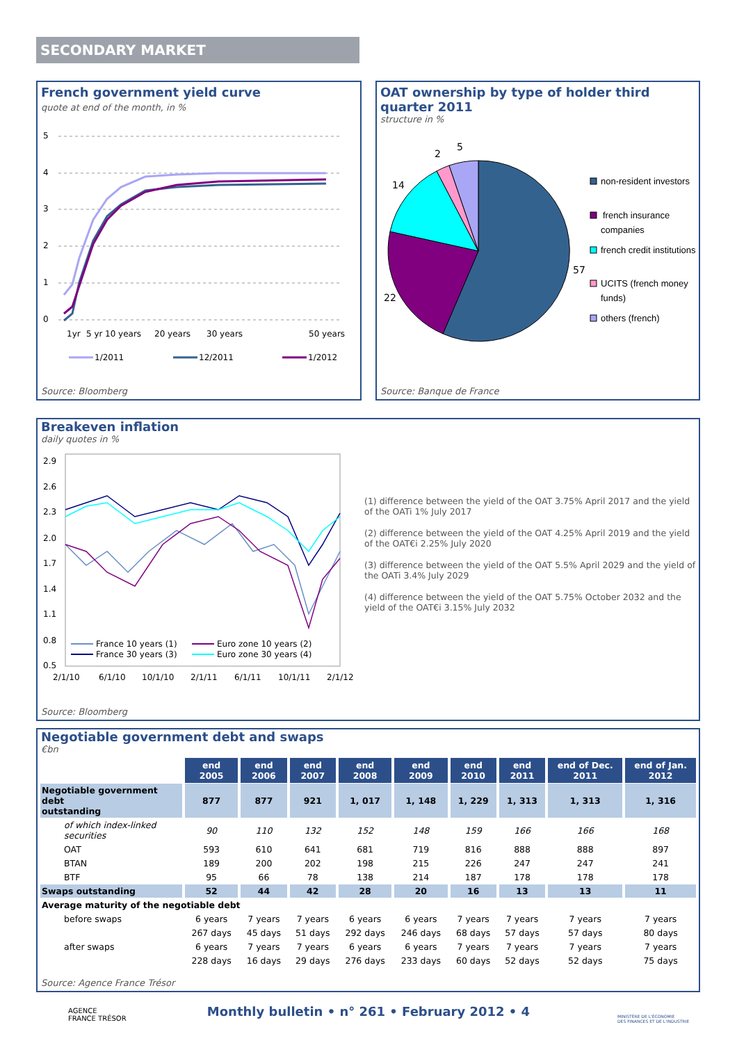SECONDARY MARKET
French government yield curve
quote at end of the month, in %
5
4
3
2
1
0
1yr
5 yr
10 years
20 years
30 years
50 years
1/2011
12/2011
1/2012
Source: Bloomberg
OAT ownership by type of holder third quarter 2011
structure in %
57
22
14
2
5
non-resident investors
french insurance
companies
french credit institutions
UCITS (french money
funds)
others (french)
Source: Banque de France
Breakeven inflation
daily quotes in %
2.9
2.6
2.3
2.0
1.7
1.4
1.1
0.8
0.5
France 10 years (1)
Euro zone 10 years (2)
France 30 years (3)
Euro zone 30 years (4)
2/1/10
6/1/10
10/1/10
2/1/11
6/1/11
10/1/11
2/1/12
(1) difference between the yield of the OAT 3.75% April 2017 and the yield of the OATi 1% July 2017
(2) difference between the yield of the OAT 4.25% April 2019 and the yield of the OAT€i 2.25% July 2020
(3) difference between the yield of the OAT 5.5% April 2029 and the yield of the OATi 3.4% July 2029
(4) difference between the yield of the OAT 5.75% October 2032 and the yield of the OAT€i 3.15% July 2032
Source: Bloomberg
Negotiable government debt and swaps
€bn
| | end 2005 | end 2006 | end 2007 | end 2008 | end 2009 | end 2010 | end 2011 | end of Dec. 2011 | end of Jan. 2012 |
| Negotiable government debt outstanding | 877 | 877 | 921 | 1, 017 | 1, 148 | 1, 229 | 1, 313 | 1, 313 | 1, 316 |
| of which index-linked securities | 90 | 110 | 132 | 152 | 148 | 159 | 166 | 166 | 168 |
| OAT | 593 | 610 | 641 | 681 | 719 | 816 | 888 | 888 | 897 |
| BTAN | 189 | 200 | 202 | 198 | 215 | 226 | 247 | 247 | 241 |
| BTF | 95 | 66 | 78 | 138 | 214 | 187 | 178 | 178 | 178 |
| Swaps outstanding | 52 | 44 | 42 | 28 | 20 | 16 | 13 | 13 | 11 |
| Average maturity of the negotiable debt | | | | | | | | | |
| before swaps | 6 years | 7 years | 7 years | 6 years | 6 years | 7 years | 7 years | 7 years | 7 years |
| | 267 days | 45 days | 51 days | 292 days | 246 days | 68 days | 57 days | 57 days | 80 days |
| after swaps | 6 years | 7 years | 7 years | 6 years | 6 years | 7 years | 7 years | 7 years | 7 years |
| | 228 days | 16 days | 29 days | 276 days | 233 days | 60 days | 52 days | 52 days | 75 days |
Source: Agence France Trésor
AGENCE
FRANCE TRÉSOR
Monthly bulletin • n° 261 • February 2012 • 4
MINISTÈRE DE L'ÉCONOMIE
DES FINANCES ET DE L'INDUSTRIE